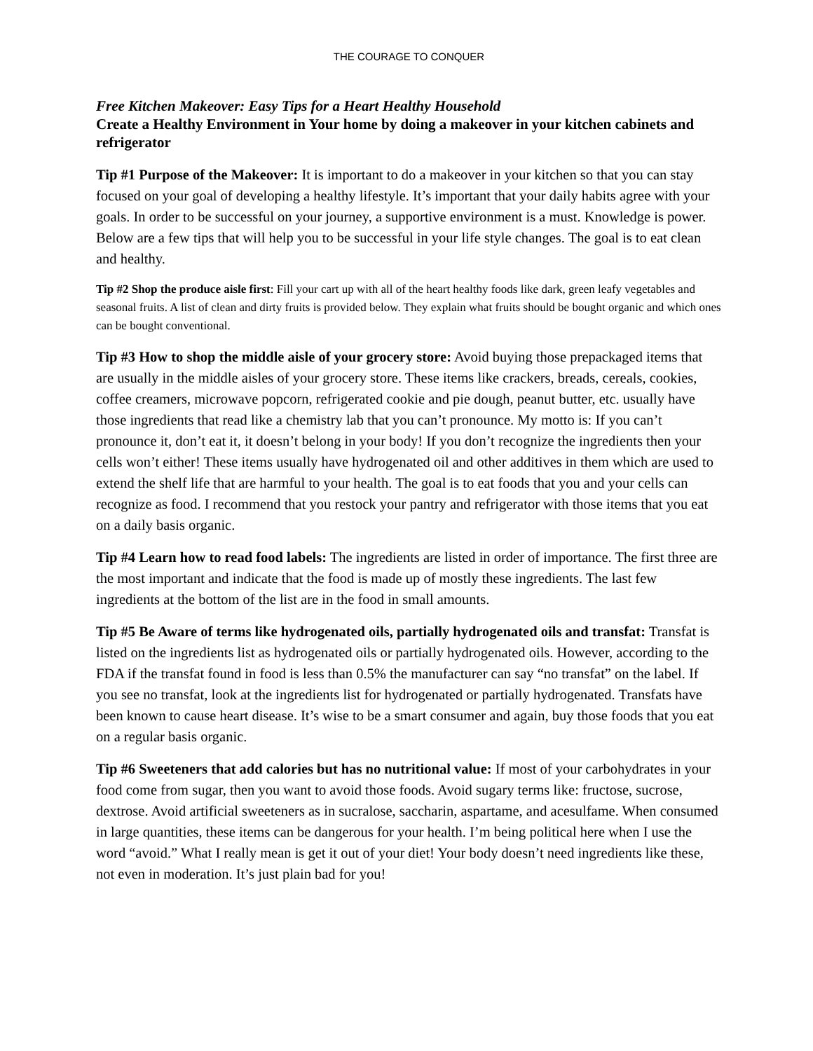THE COURAGE TO CONQUER
Free Kitchen Makeover: Easy Tips for a Heart Healthy Household
Create a Healthy Environment in Your home by doing a makeover in your kitchen cabinets and refrigerator
Tip #1 Purpose of the Makeover: It is important to do a makeover in your kitchen so that you can stay focused on your goal of developing a healthy lifestyle. It’s important that your daily habits agree with your goals. In order to be successful on your journey, a supportive environment is a must. Knowledge is power. Below are a few tips that will help you to be successful in your life style changes. The goal is to eat clean and healthy.
Tip #2 Shop the produce aisle first: Fill your cart up with all of the heart healthy foods like dark, green leafy vegetables and seasonal fruits. A list of clean and dirty fruits is provided below. They explain what fruits should be bought organic and which ones can be bought conventional.
Tip #3 How to shop the middle aisle of your grocery store: Avoid buying those prepackaged items that are usually in the middle aisles of your grocery store. These items like crackers, breads, cereals, cookies, coffee creamers, microwave popcorn, refrigerated cookie and pie dough, peanut butter, etc. usually have those ingredients that read like a chemistry lab that you can’t pronounce. My motto is: If you can’t pronounce it, don’t eat it, it doesn’t belong in your body! If you don’t recognize the ingredients then your cells won’t either! These items usually have hydrogenated oil and other additives in them which are used to extend the shelf life that are harmful to your health. The goal is to eat foods that you and your cells can recognize as food. I recommend that you restock your pantry and refrigerator with those items that you eat on a daily basis organic.
Tip #4 Learn how to read food labels: The ingredients are listed in order of importance. The first three are the most important and indicate that the food is made up of mostly these ingredients. The last few ingredients at the bottom of the list are in the food in small amounts.
Tip #5 Be Aware of terms like hydrogenated oils, partially hydrogenated oils and transfat: Transfat is listed on the ingredients list as hydrogenated oils or partially hydrogenated oils. However, according to the FDA if the transfat found in food is less than 0.5% the manufacturer can say “no transfat” on the label. If you see no transfat, look at the ingredients list for hydrogenated or partially hydrogenated. Transfats have been known to cause heart disease. It’s wise to be a smart consumer and again, buy those foods that you eat on a regular basis organic.
Tip #6 Sweeteners that add calories but has no nutritional value: If most of your carbohydrates in your food come from sugar, then you want to avoid those foods. Avoid sugary terms like: fructose, sucrose, dextrose. Avoid artificial sweeteners as in sucralose, saccharin, aspartame, and acesulfame. When consumed in large quantities, these items can be dangerous for your health. I’m being political here when I use the word “avoid.” What I really mean is get it out of your diet! Your body doesn’t need ingredients like these, not even in moderation. It’s just plain bad for you!